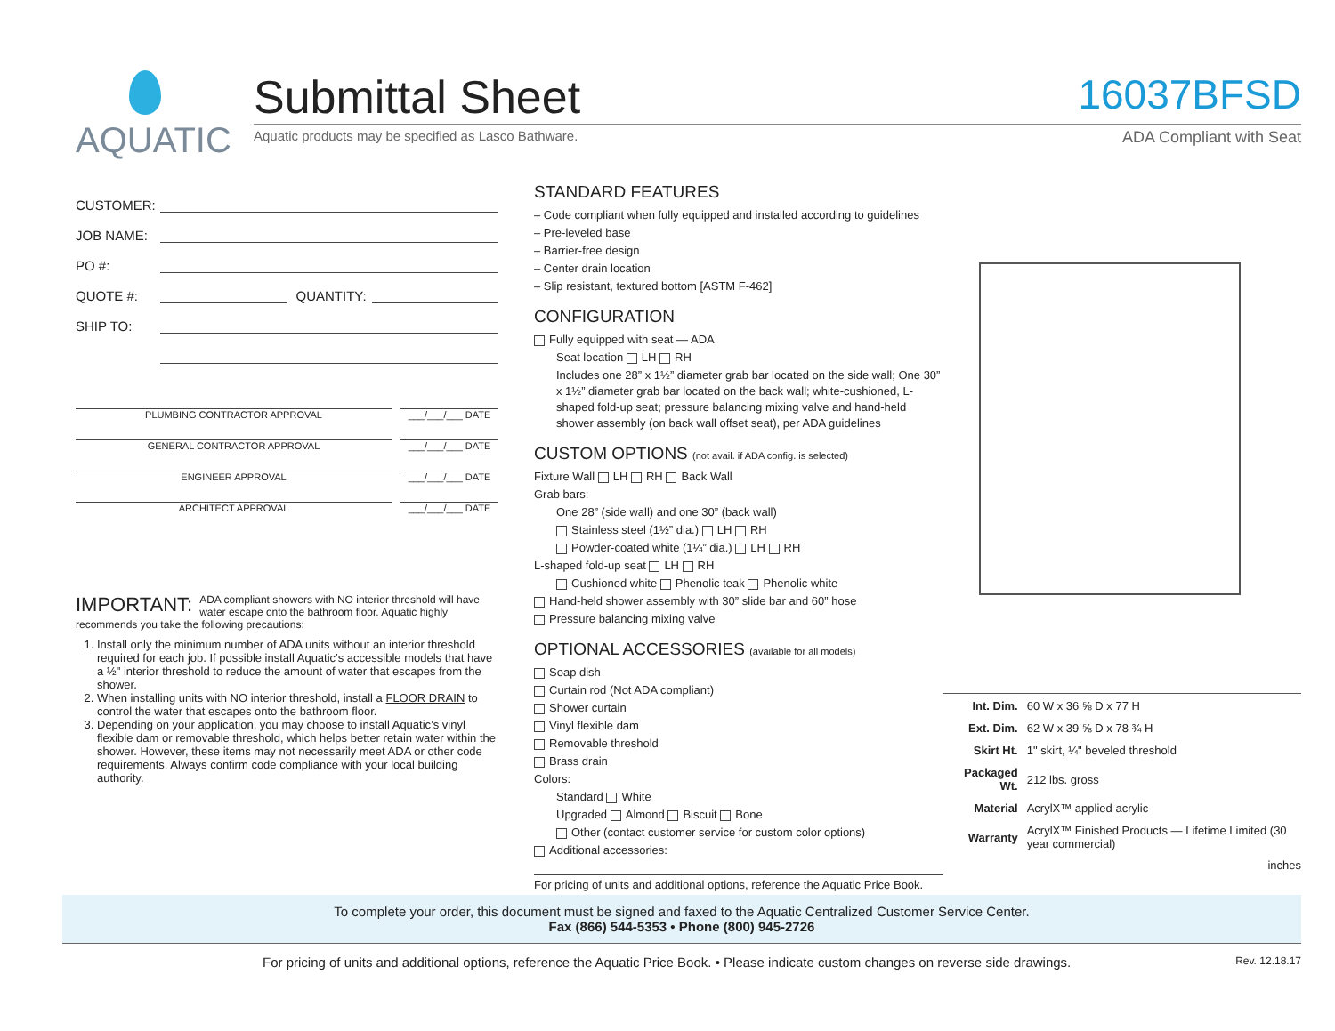AQUATIC
Submittal Sheet
16037BFSD
Aquatic products may be specified as Lasco Bathware. ADA Compliant with Seat
CUSTOMER:
JOB NAME:
PO #:
QUOTE #: QUANTITY:
SHIP TO:
PLUMBING CONTRACTOR APPROVAL ___/___/___ DATE
GENERAL CONTRACTOR APPROVAL ___/___/___ DATE
ENGINEER APPROVAL ___/___/___ DATE
ARCHITECT APPROVAL ___/___/___ DATE
IMPORTANT: ADA compliant showers with NO interior threshold will have water escape onto the bathroom floor. Aquatic highly recommends you take the following precautions:
1. Install only the minimum number of ADA units without an interior threshold required for each job. If possible install Aquatic’s accessible models that have a ½" interior threshold to reduce the amount of water that escapes from the shower.
2. When installing units with NO interior threshold, install a FLOOR DRAIN to control the water that escapes onto the bathroom floor.
3. Depending on your application, you may choose to install Aquatic’s vinyl flexible dam or removable threshold, which helps better retain water within the shower. However, these items may not necessarily meet ADA or other code requirements. Always confirm code compliance with your local building authority.
STANDARD FEATURES
– Code compliant when fully equipped and installed according to guidelines
– Pre-leveled base
– Barrier-free design
– Center drain location
– Slip resistant, textured bottom [ASTM F-462]
CONFIGURATION
Fully equipped with seat — ADA
Seat location LH RH
Includes one 28” x 1½” diameter grab bar located on the side wall; One 30” x 1½” diameter grab bar located on the back wall; white-cushioned, L-shaped fold-up seat; pressure balancing mixing valve and hand-held shower assembly (on back wall offset seat), per ADA guidelines
CUSTOM OPTIONS (not avail. if ADA config. is selected)
Fixture Wall LH RH Back Wall
Grab bars:
One 28” (side wall) and one 30” (back wall)
Stainless steel (1½” dia.) LH RH
Powder-coated white (1¼” dia.) LH RH
L-shaped fold-up seat LH RH
Cushioned white Phenolic teak Phenolic white
Hand-held shower assembly with 30” slide bar and 60” hose
Pressure balancing mixing valve
OPTIONAL ACCESSORIES (available for all models)
Soap dish
Curtain rod (Not ADA compliant)
Shower curtain
Vinyl flexible dam
Removable threshold
Brass drain
Colors:
Standard White
Upgraded Almond Biscuit Bone
Other (contact customer service for custom color options)
Additional accessories:
For pricing of units and additional options, reference the Aquatic Price Book.
| Int. Dim. | 60 W x 36 ⅝ D x 77 H |
| Ext. Dim. | 62 W x 39 ⅝ D x 78 ¾ H |
| Skirt Ht. | 1" skirt, ¼" beveled threshold |
| Packaged Wt. | 212 lbs. gross |
| Material | AcrylX™ applied acrylic |
| Warranty | AcrylX™ Finished Products — Lifetime Limited (30 year commercial) |
inches
To complete your order, this document must be signed and faxed to the Aquatic Centralized Customer Service Center.
Fax (866) 544-5353 • Phone (800) 945-2726
For pricing of units and additional options, reference the Aquatic Price Book. • Please indicate custom changes on reverse side drawings. Rev. 12.18.17